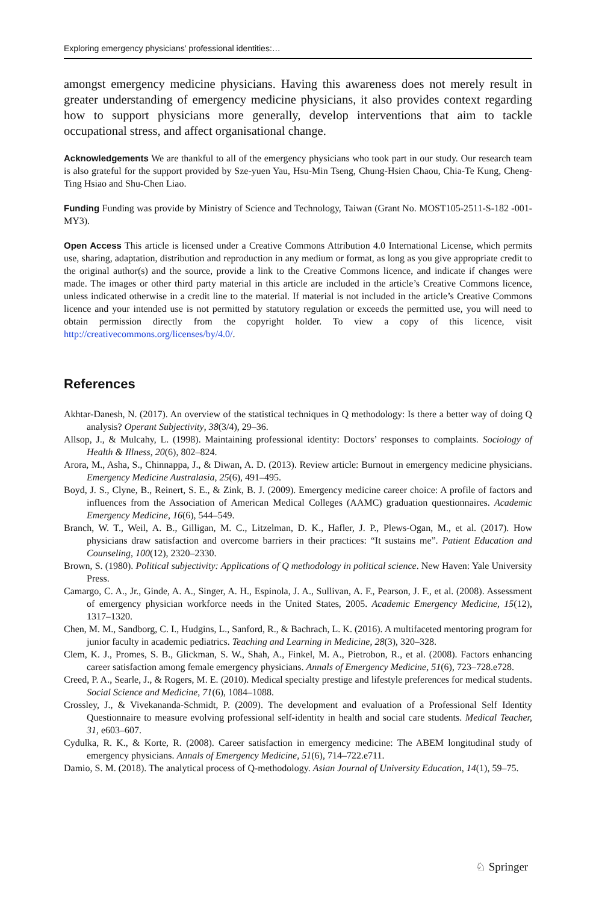Exploring emergency physicians’ professional identities:…
amongst emergency medicine physicians. Having this awareness does not merely result in greater understanding of emergency medicine physicians, it also provides context regarding how to support physicians more generally, develop interventions that aim to tackle occupational stress, and affect organisational change.
Acknowledgements We are thankful to all of the emergency physicians who took part in our study. Our research team is also grateful for the support provided by Sze-yuen Yau, Hsu-Min Tseng, Chung-Hsien Chaou, Chia-Te Kung, Cheng-Ting Hsiao and Shu-Chen Liao.
Funding Funding was provide by Ministry of Science and Technology, Taiwan (Grant No. MOST105-2511-S-182 -001-MY3).
Open Access This article is licensed under a Creative Commons Attribution 4.0 International License, which permits use, sharing, adaptation, distribution and reproduction in any medium or format, as long as you give appropriate credit to the original author(s) and the source, provide a link to the Creative Commons licence, and indicate if changes were made. The images or other third party material in this article are included in the article’s Creative Commons licence, unless indicated otherwise in a credit line to the material. If material is not included in the article’s Creative Commons licence and your intended use is not permitted by statutory regulation or exceeds the permitted use, you will need to obtain permission directly from the copyright holder. To view a copy of this licence, visit http://creativecommons.org/licenses/by/4.0/.
References
Akhtar-Danesh, N. (2017). An overview of the statistical techniques in Q methodology: Is there a better way of doing Q analysis? Operant Subjectivity, 38(3/4), 29–36.
Allsop, J., & Mulcahy, L. (1998). Maintaining professional identity: Doctors’ responses to complaints. Sociology of Health & Illness, 20(6), 802–824.
Arora, M., Asha, S., Chinnappa, J., & Diwan, A. D. (2013). Review article: Burnout in emergency medicine physicians. Emergency Medicine Australasia, 25(6), 491–495.
Boyd, J. S., Clyne, B., Reinert, S. E., & Zink, B. J. (2009). Emergency medicine career choice: A profile of factors and influences from the Association of American Medical Colleges (AAMC) graduation questionnaires. Academic Emergency Medicine, 16(6), 544–549.
Branch, W. T., Weil, A. B., Gilligan, M. C., Litzelman, D. K., Hafler, J. P., Plews-Ogan, M., et al. (2017). How physicians draw satisfaction and overcome barriers in their practices: “It sustains me”. Patient Education and Counseling, 100(12), 2320–2330.
Brown, S. (1980). Political subjectivity: Applications of Q methodology in political science. New Haven: Yale University Press.
Camargo, C. A., Jr., Ginde, A. A., Singer, A. H., Espinola, J. A., Sullivan, A. F., Pearson, J. F., et al. (2008). Assessment of emergency physician workforce needs in the United States, 2005. Academic Emergency Medicine, 15(12), 1317–1320.
Chen, M. M., Sandborg, C. I., Hudgins, L., Sanford, R., & Bachrach, L. K. (2016). A multifaceted mentoring program for junior faculty in academic pediatrics. Teaching and Learning in Medicine, 28(3), 320–328.
Clem, K. J., Promes, S. B., Glickman, S. W., Shah, A., Finkel, M. A., Pietrobon, R., et al. (2008). Factors enhancing career satisfaction among female emergency physicians. Annals of Emergency Medicine, 51(6), 723–728.e728.
Creed, P. A., Searle, J., & Rogers, M. E. (2010). Medical specialty prestige and lifestyle preferences for medical students. Social Science and Medicine, 71(6), 1084–1088.
Crossley, J., & Vivekananda-Schmidt, P. (2009). The development and evaluation of a Professional Self Identity Questionnaire to measure evolving professional self-identity in health and social care students. Medical Teacher, 31, e603–607.
Cydulka, R. K., & Korte, R. (2008). Career satisfaction in emergency medicine: The ABEM longitudinal study of emergency physicians. Annals of Emergency Medicine, 51(6), 714–722.e711.
Damio, S. M. (2018). The analytical process of Q-methodology. Asian Journal of University Education, 14(1), 59–75.
♘ Springer